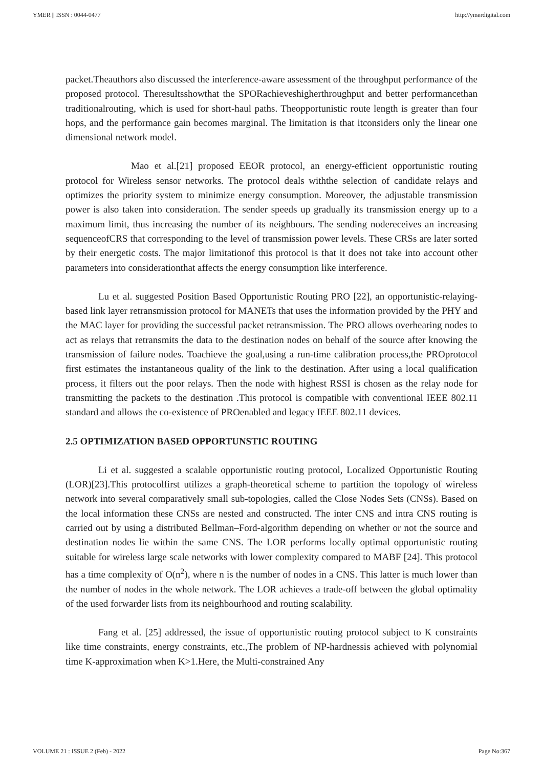YMER || ISSN : 0044-0477 http://ymerdigital.com
packet.Theauthors also discussed the interference-aware assessment of the throughput performance of the proposed protocol. Theresultsshowthat the SPORachieveshigherthroughput and better performancethan traditionalrouting, which is used for short-haul paths. Theopportunistic route length is greater than four hops, and the performance gain becomes marginal. The limitation is that itconsiders only the linear one dimensional network model.
Mao et al.[21] proposed EEOR protocol, an energy-efficient opportunistic routing protocol for Wireless sensor networks. The protocol deals withthe selection of candidate relays and optimizes the priority system to minimize energy consumption. Moreover, the adjustable transmission power is also taken into consideration. The sender speeds up gradually its transmission energy up to a maximum limit, thus increasing the number of its neighbours. The sending nodereceives an increasing sequenceofCRS that corresponding to the level of transmission power levels. These CRSs are later sorted by their energetic costs. The major limitationof this protocol is that it does not take into account other parameters into considerationthat affects the energy consumption like interference.
Lu et al. suggested Position Based Opportunistic Routing PRO [22], an opportunistic-relaying-based link layer retransmission protocol for MANETs that uses the information provided by the PHY and the MAC layer for providing the successful packet retransmission. The PRO allows overhearing nodes to act as relays that retransmits the data to the destination nodes on behalf of the source after knowing the transmission of failure nodes. Toachieve the goal,using a run-time calibration process,the PROprotocol first estimates the instantaneous quality of the link to the destination. After using a local qualification process, it filters out the poor relays. Then the node with highest RSSI is chosen as the relay node for transmitting the packets to the destination .This protocol is compatible with conventional IEEE 802.11 standard and allows the co-existence of PROenabled and legacy IEEE 802.11 devices.
2.5 OPTIMIZATION BASED OPPORTUNSTIC ROUTING
Li et al. suggested a scalable opportunistic routing protocol, Localized Opportunistic Routing (LOR)[23].This protocolfirst utilizes a graph-theoretical scheme to partition the topology of wireless network into several comparatively small sub-topologies, called the Close Nodes Sets (CNSs). Based on the local information these CNSs are nested and constructed. The inter CNS and intra CNS routing is carried out by using a distributed Bellman–Ford-algorithm depending on whether or not the source and destination nodes lie within the same CNS. The LOR performs locally optimal opportunistic routing suitable for wireless large scale networks with lower complexity compared to MABF [24]. This protocol has a time complexity of O(n<sup>2</sup>), where n is the number of nodes in a CNS. This latter is much lower than the number of nodes in the whole network. The LOR achieves a trade-off between the global optimality of the used forwarder lists from its neighbourhood and routing scalability.
Fang et al. [25] addressed, the issue of opportunistic routing protocol subject to K constraints like time constraints, energy constraints, etc.,The problem of NP-hardnessis achieved with polynomial time K-approximation when K>1.Here, the Multi-constrained Any
VOLUME 21 : ISSUE 2 (Feb) - 2022 Page No:367